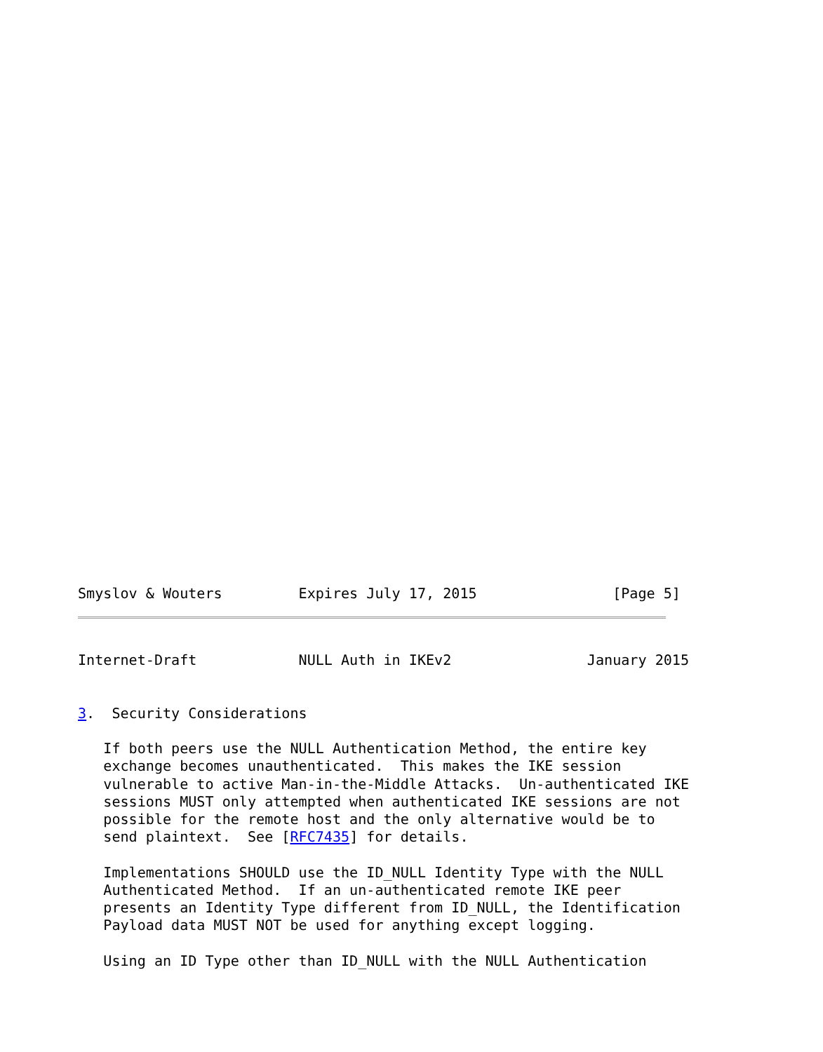Smyslov & Wouters         Expires July 17, 2015                [Page 5]
Internet-Draft            NULL Auth in IKEv2                January 2015


3.  Security Considerations

   If both peers use the NULL Authentication Method, the entire key
   exchange becomes unauthenticated.  This makes the IKE session
   vulnerable to active Man-in-the-Middle Attacks.  Un-authenticated IKE
   sessions MUST only attempted when authenticated IKE sessions are not
   possible for the remote host and the only alternative would be to
   send plaintext.  See [RFC7435] for details.

   Implementations SHOULD use the ID_NULL Identity Type with the NULL
   Authenticated Method.  If an un-authenticated remote IKE peer
   presents an Identity Type different from ID_NULL, the Identification
   Payload data MUST NOT be used for anything except logging.

   Using an ID Type other than ID_NULL with the NULL Authentication